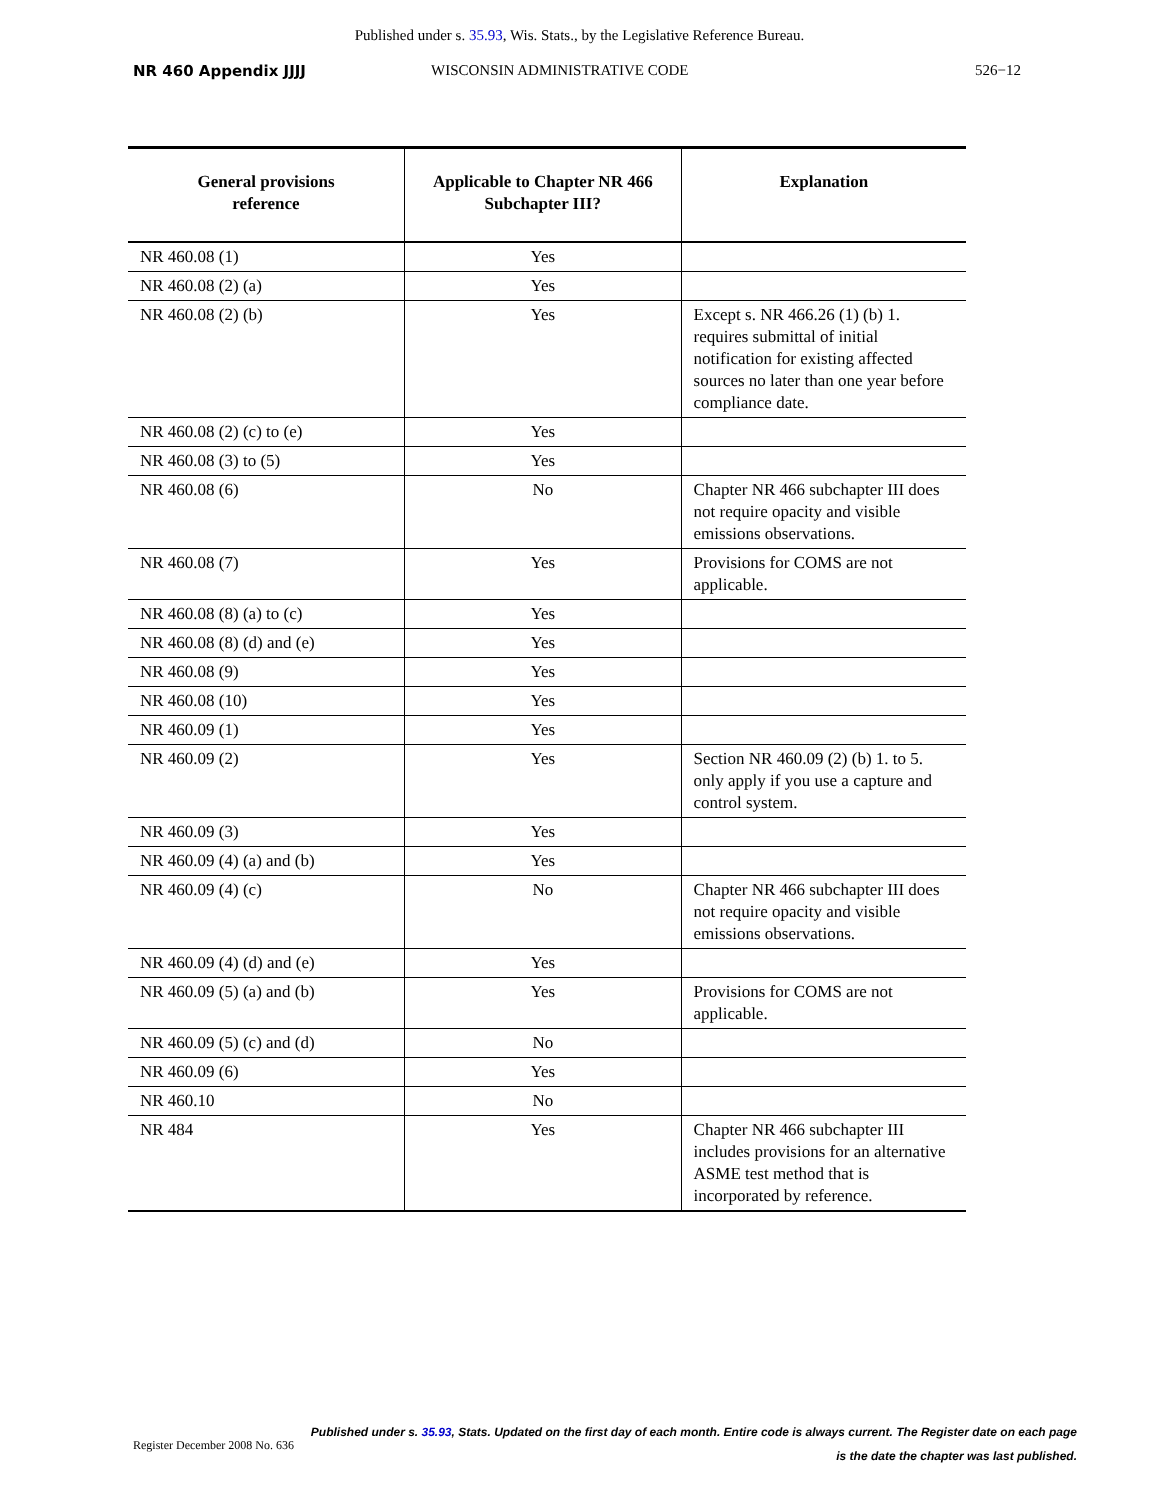Published under s. 35.93, Wis. Stats., by the Legislative Reference Bureau.
NR 460 Appendix JJJJ WISCONSIN ADMINISTRATIVE CODE 526−12
| General provisions reference | Applicable to Chapter NR 466 Subchapter III? | Explanation |
| --- | --- | --- |
| NR 460.08 (1) | Yes | |
| NR 460.08 (2) (a) | Yes | |
| NR 460.08 (2) (b) | Yes | Except s. NR 466.26 (1) (b) 1. requires submittal of initial notification for existing affected sources no later than one year before compliance date. |
| NR 460.08 (2) (c) to (e) | Yes | |
| NR 460.08 (3) to (5) | Yes | |
| NR 460.08 (6) | No | Chapter NR 466 subchapter III does not require opacity and visible emissions observations. |
| NR 460.08 (7) | Yes | Provisions for COMS are not applicable. |
| NR 460.08 (8) (a) to (c) | Yes | |
| NR 460.08 (8) (d) and (e) | Yes | |
| NR 460.08 (9) | Yes | |
| NR 460.08 (10) | Yes | |
| NR 460.09 (1) | Yes | |
| NR 460.09 (2) | Yes | Section NR 460.09 (2) (b) 1. to 5. only apply if you use a capture and control system. |
| NR 460.09 (3) | Yes | |
| NR 460.09 (4) (a) and (b) | Yes | |
| NR 460.09 (4) (c) | No | Chapter NR 466 subchapter III does not require opacity and visible emissions observations. |
| NR 460.09 (4) (d) and (e) | Yes | |
| NR 460.09 (5) (a) and (b) | Yes | Provisions for COMS are not applicable. |
| NR 460.09 (5) (c) and (d) | No | |
| NR 460.09 (6) | Yes | |
| NR 460.10 | No | |
| NR 484 | Yes | Chapter NR 466 subchapter III includes provisions for an alternative ASME test method that is incorporated by reference. |
Published under s. 35.93, Stats. Updated on the first day of each month. Entire code is always current. The Register date on each page
is the date the chapter was last published.
Register December 2008 No. 636